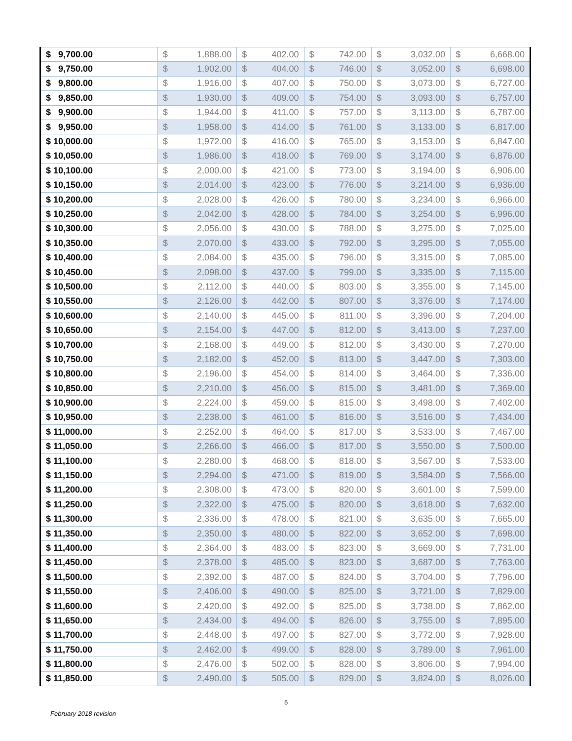| $ 9,700.00 | $ 1,888.00 | $ 402.00 | $ 742.00 | $ 3,032.00 | $ 6,668.00 |
| $ 9,750.00 | $ 1,902.00 | $ 404.00 | $ 746.00 | $ 3,052.00 | $ 6,698.00 |
| $ 9,800.00 | $ 1,916.00 | $ 407.00 | $ 750.00 | $ 3,073.00 | $ 6,727.00 |
| $ 9,850.00 | $ 1,930.00 | $ 409.00 | $ 754.00 | $ 3,093.00 | $ 6,757.00 |
| $ 9,900.00 | $ 1,944.00 | $ 411.00 | $ 757.00 | $ 3,113.00 | $ 6,787.00 |
| $ 9,950.00 | $ 1,958.00 | $ 414.00 | $ 761.00 | $ 3,133.00 | $ 6,817.00 |
| $ 10,000.00 | $ 1,972.00 | $ 416.00 | $ 765.00 | $ 3,153.00 | $ 6,847.00 |
| $ 10,050.00 | $ 1,986.00 | $ 418.00 | $ 769.00 | $ 3,174.00 | $ 6,876.00 |
| $ 10,100.00 | $ 2,000.00 | $ 421.00 | $ 773.00 | $ 3,194.00 | $ 6,906.00 |
| $ 10,150.00 | $ 2,014.00 | $ 423.00 | $ 776.00 | $ 3,214.00 | $ 6,936.00 |
| $ 10,200.00 | $ 2,028.00 | $ 426.00 | $ 780.00 | $ 3,234.00 | $ 6,966.00 |
| $ 10,250.00 | $ 2,042.00 | $ 428.00 | $ 784.00 | $ 3,254.00 | $ 6,996.00 |
| $ 10,300.00 | $ 2,056.00 | $ 430.00 | $ 788.00 | $ 3,275.00 | $ 7,025.00 |
| $ 10,350.00 | $ 2,070.00 | $ 433.00 | $ 792.00 | $ 3,295.00 | $ 7,055.00 |
| $ 10,400.00 | $ 2,084.00 | $ 435.00 | $ 796.00 | $ 3,315.00 | $ 7,085.00 |
| $ 10,450.00 | $ 2,098.00 | $ 437.00 | $ 799.00 | $ 3,335.00 | $ 7,115.00 |
| $ 10,500.00 | $ 2,112.00 | $ 440.00 | $ 803.00 | $ 3,355.00 | $ 7,145.00 |
| $ 10,550.00 | $ 2,126.00 | $ 442.00 | $ 807.00 | $ 3,376.00 | $ 7,174.00 |
| $ 10,600.00 | $ 2,140.00 | $ 445.00 | $ 811.00 | $ 3,396.00 | $ 7,204.00 |
| $ 10,650.00 | $ 2,154.00 | $ 447.00 | $ 812.00 | $ 3,413.00 | $ 7,237.00 |
| $ 10,700.00 | $ 2,168.00 | $ 449.00 | $ 812.00 | $ 3,430.00 | $ 7,270.00 |
| $ 10,750.00 | $ 2,182.00 | $ 452.00 | $ 813.00 | $ 3,447.00 | $ 7,303.00 |
| $ 10,800.00 | $ 2,196.00 | $ 454.00 | $ 814.00 | $ 3,464.00 | $ 7,336.00 |
| $ 10,850.00 | $ 2,210.00 | $ 456.00 | $ 815.00 | $ 3,481.00 | $ 7,369.00 |
| $ 10,900.00 | $ 2,224.00 | $ 459.00 | $ 815.00 | $ 3,498.00 | $ 7,402.00 |
| $ 10,950.00 | $ 2,238.00 | $ 461.00 | $ 816.00 | $ 3,516.00 | $ 7,434.00 |
| $ 11,000.00 | $ 2,252.00 | $ 464.00 | $ 817.00 | $ 3,533.00 | $ 7,467.00 |
| $ 11,050.00 | $ 2,266.00 | $ 466.00 | $ 817.00 | $ 3,550.00 | $ 7,500.00 |
| $ 11,100.00 | $ 2,280.00 | $ 468.00 | $ 818.00 | $ 3,567.00 | $ 7,533.00 |
| $ 11,150.00 | $ 2,294.00 | $ 471.00 | $ 819.00 | $ 3,584.00 | $ 7,566.00 |
| $ 11,200.00 | $ 2,308.00 | $ 473.00 | $ 820.00 | $ 3,601.00 | $ 7,599.00 |
| $ 11,250.00 | $ 2,322.00 | $ 475.00 | $ 820.00 | $ 3,618.00 | $ 7,632.00 |
| $ 11,300.00 | $ 2,336.00 | $ 478.00 | $ 821.00 | $ 3,635.00 | $ 7,665.00 |
| $ 11,350.00 | $ 2,350.00 | $ 480.00 | $ 822.00 | $ 3,652.00 | $ 7,698.00 |
| $ 11,400.00 | $ 2,364.00 | $ 483.00 | $ 823.00 | $ 3,669.00 | $ 7,731.00 |
| $ 11,450.00 | $ 2,378.00 | $ 485.00 | $ 823.00 | $ 3,687.00 | $ 7,763.00 |
| $ 11,500.00 | $ 2,392.00 | $ 487.00 | $ 824.00 | $ 3,704.00 | $ 7,796.00 |
| $ 11,550.00 | $ 2,406.00 | $ 490.00 | $ 825.00 | $ 3,721.00 | $ 7,829.00 |
| $ 11,600.00 | $ 2,420.00 | $ 492.00 | $ 825.00 | $ 3,738.00 | $ 7,862.00 |
| $ 11,650.00 | $ 2,434.00 | $ 494.00 | $ 826.00 | $ 3,755.00 | $ 7,895.00 |
| $ 11,700.00 | $ 2,448.00 | $ 497.00 | $ 827.00 | $ 3,772.00 | $ 7,928.00 |
| $ 11,750.00 | $ 2,462.00 | $ 499.00 | $ 828.00 | $ 3,789.00 | $ 7,961.00 |
| $ 11,800.00 | $ 2,476.00 | $ 502.00 | $ 828.00 | $ 3,806.00 | $ 7,994.00 |
| $ 11,850.00 | $ 2,490.00 | $ 505.00 | $ 829.00 | $ 3,824.00 | $ 8,026.00 |
5
February 2018 revision